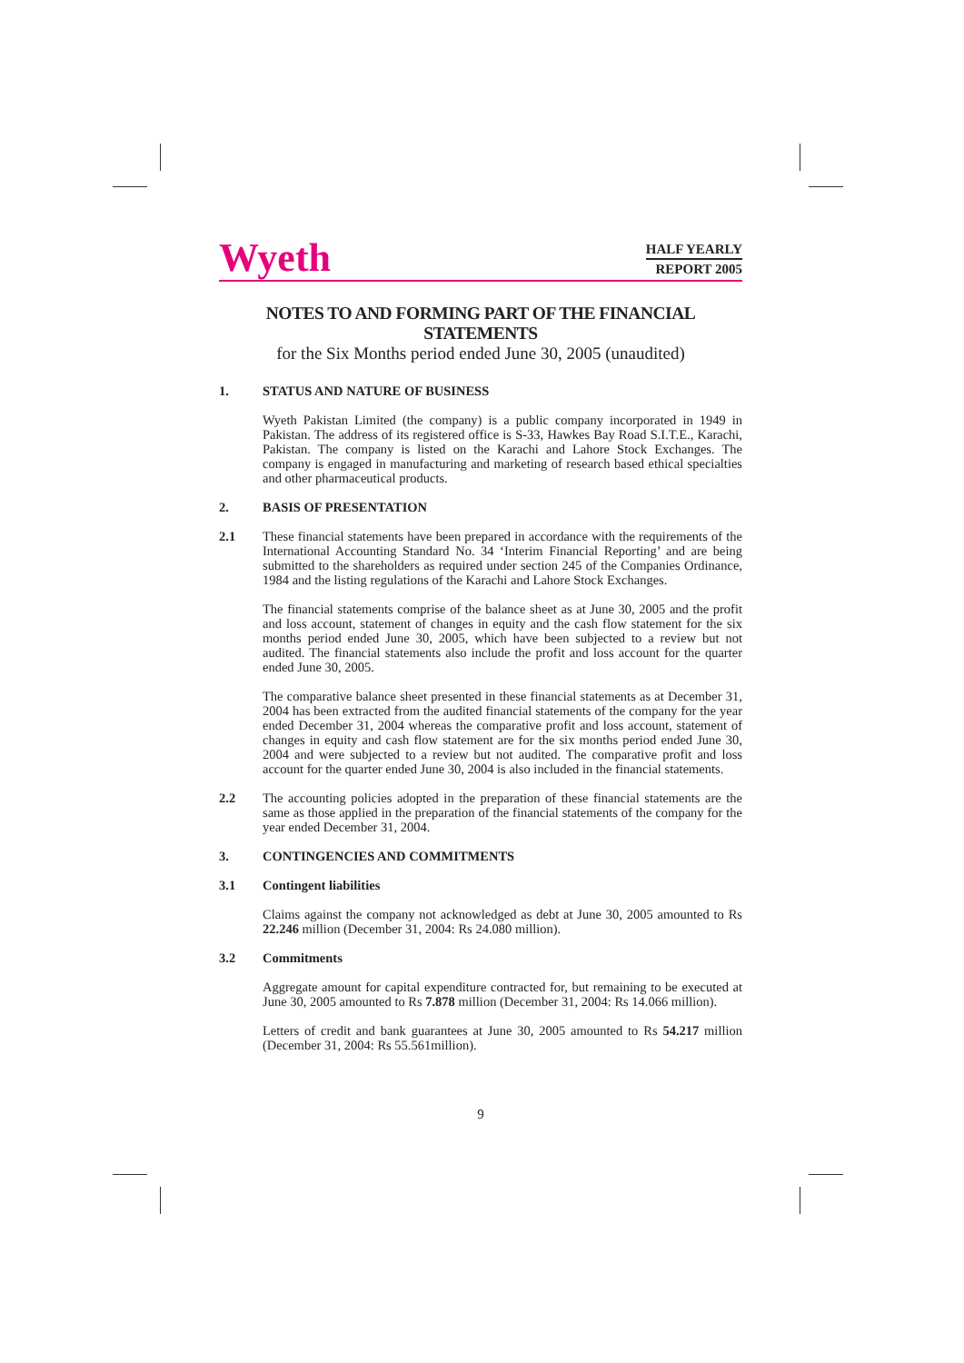Wyeth
HALF YEARLY
REPORT 2005
NOTES TO AND FORMING PART OF THE FINANCIAL STATEMENTS
for the Six Months period ended June 30, 2005 (unaudited)
1. STATUS AND NATURE OF BUSINESS
Wyeth Pakistan Limited (the company) is a public company incorporated in 1949 in Pakistan. The address of its registered office is S-33, Hawkes Bay Road S.I.T.E., Karachi, Pakistan. The company is listed on the Karachi and Lahore Stock Exchanges. The company is engaged in manufacturing and marketing of research based ethical specialties and other pharmaceutical products.
2. BASIS OF PRESENTATION
2.1 These financial statements have been prepared in accordance with the requirements of the International Accounting Standard No. 34 ‘Interim Financial Reporting’ and are being submitted to the shareholders as required under section 245 of the Companies Ordinance, 1984 and the listing regulations of the Karachi and Lahore Stock Exchanges.
The financial statements comprise of the balance sheet as at June 30, 2005 and the profit and loss account, statement of changes in equity and the cash flow statement for the six months period ended June 30, 2005, which have been subjected to a review but not audited. The financial statements also include the profit and loss account for the quarter ended June 30, 2005.
The comparative balance sheet presented in these financial statements as at December 31, 2004 has been extracted from the audited financial statements of the company for the year ended December 31, 2004 whereas the comparative profit and loss account, statement of changes in equity and cash flow statement are for the six months period ended June 30, 2004 and were subjected to a review but not audited. The comparative profit and loss account for the quarter ended June 30, 2004 is also included in the financial statements.
2.2 The accounting policies adopted in the preparation of these financial statements are the same as those applied in the preparation of the financial statements of the company for the year ended December 31, 2004.
3. CONTINGENCIES AND COMMITMENTS
3.1 Contingent liabilities
Claims against the company not acknowledged as debt at June 30, 2005 amounted to Rs 22.246 million (December 31, 2004: Rs 24.080 million).
3.2 Commitments
Aggregate amount for capital expenditure contracted for, but remaining to be executed at June 30, 2005 amounted to Rs 7.878 million (December 31, 2004: Rs 14.066 million).
Letters of credit and bank guarantees at June 30, 2005 amounted to Rs 54.217 million (December 31, 2004: Rs 55.561million).
9